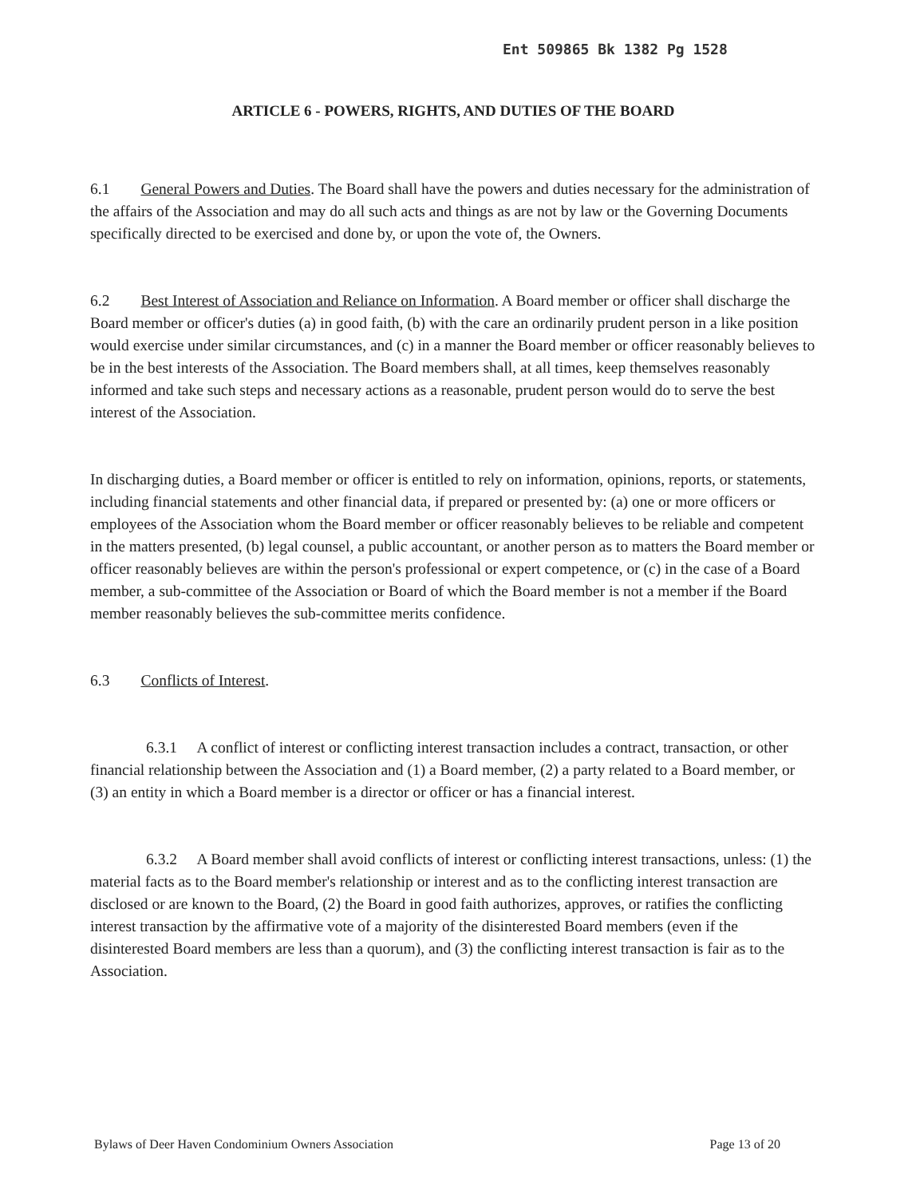Ent 509865 Bk 1382 Pg 1528
ARTICLE 6 - POWERS, RIGHTS, AND DUTIES OF THE BOARD
6.1 General Powers and Duties. The Board shall have the powers and duties necessary for the administration of the affairs of the Association and may do all such acts and things as are not by law or the Governing Documents specifically directed to be exercised and done by, or upon the vote of, the Owners.
6.2 Best Interest of Association and Reliance on Information. A Board member or officer shall discharge the Board member or officer's duties (a) in good faith, (b) with the care an ordinarily prudent person in a like position would exercise under similar circumstances, and (c) in a manner the Board member or officer reasonably believes to be in the best interests of the Association. The Board members shall, at all times, keep themselves reasonably informed and take such steps and necessary actions as a reasonable, prudent person would do to serve the best interest of the Association.
In discharging duties, a Board member or officer is entitled to rely on information, opinions, reports, or statements, including financial statements and other financial data, if prepared or presented by: (a) one or more officers or employees of the Association whom the Board member or officer reasonably believes to be reliable and competent in the matters presented, (b) legal counsel, a public accountant, or another person as to matters the Board member or officer reasonably believes are within the person's professional or expert competence, or (c) in the case of a Board member, a sub-committee of the Association or Board of which the Board member is not a member if the Board member reasonably believes the sub-committee merits confidence.
6.3 Conflicts of Interest.
6.3.1 A conflict of interest or conflicting interest transaction includes a contract, transaction, or other financial relationship between the Association and (1) a Board member, (2) a party related to a Board member, or (3) an entity in which a Board member is a director or officer or has a financial interest.
6.3.2 A Board member shall avoid conflicts of interest or conflicting interest transactions, unless: (1) the material facts as to the Board member's relationship or interest and as to the conflicting interest transaction are disclosed or are known to the Board, (2) the Board in good faith authorizes, approves, or ratifies the conflicting interest transaction by the affirmative vote of a majority of the disinterested Board members (even if the disinterested Board members are less than a quorum), and (3) the conflicting interest transaction is fair as to the Association.
Bylaws of Deer Haven Condominium Owners Association Page 13 of 20